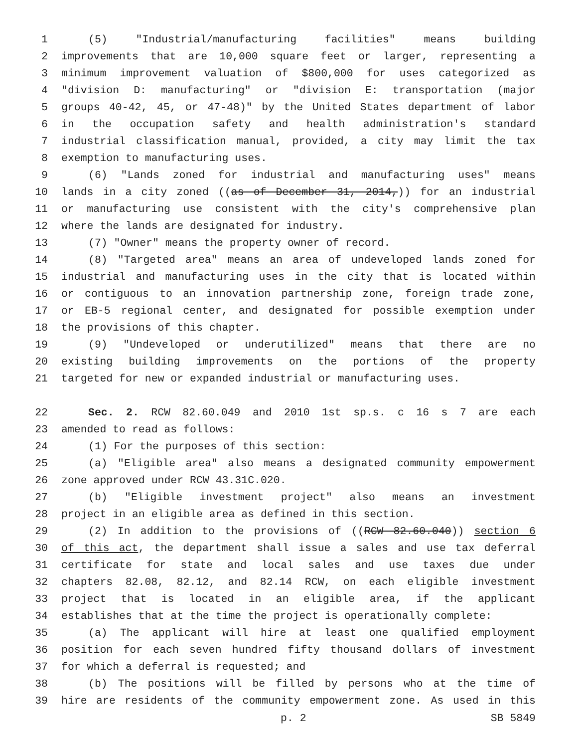1 (5) "Industrial/manufacturing facilities" means building
2 improvements that are 10,000 square feet or larger, representing a
3 minimum improvement valuation of $800,000 for uses categorized as
4 "division D: manufacturing" or "division E: transportation (major
5 groups 40-42, 45, or 47-48)" by the United States department of labor
6 in the occupation safety and health administration's standard
7 industrial classification manual, provided, a city may limit the tax
8 exemption to manufacturing uses.
9 (6) "Lands zoned for industrial and manufacturing uses" means
10 lands in a city zoned ((as of December 31, 2014,)) for an industrial
11 or manufacturing use consistent with the city's comprehensive plan
12 where the lands are designated for industry.
13 (7) "Owner" means the property owner of record.
14 (8) "Targeted area" means an area of undeveloped lands zoned for
15 industrial and manufacturing uses in the city that is located within
16 or contiguous to an innovation partnership zone, foreign trade zone,
17 or EB-5 regional center, and designated for possible exemption under
18 the provisions of this chapter.
19 (9) "Undeveloped or underutilized" means that there are no
20 existing building improvements on the portions of the property
21 targeted for new or expanded industrial or manufacturing uses.
22 Sec. 2. RCW 82.60.049 and 2010 1st sp.s. c 16 s 7 are each
23 amended to read as follows:
24 (1) For the purposes of this section:
25 (a) "Eligible area" also means a designated community empowerment
26 zone approved under RCW 43.31C.020.
27 (b) "Eligible investment project" also means an investment
28 project in an eligible area as defined in this section.
29 (2) In addition to the provisions of ((RCW 82.60.040)) section 6
30 of this act, the department shall issue a sales and use tax deferral
31 certificate for state and local sales and use taxes due under
32 chapters 82.08, 82.12, and 82.14 RCW, on each eligible investment
33 project that is located in an eligible area, if the applicant
34 establishes that at the time the project is operationally complete:
35 (a) The applicant will hire at least one qualified employment
36 position for each seven hundred fifty thousand dollars of investment
37 for which a deferral is requested; and
38 (b) The positions will be filled by persons who at the time of
39 hire are residents of the community empowerment zone. As used in this
p. 2 SB 5849